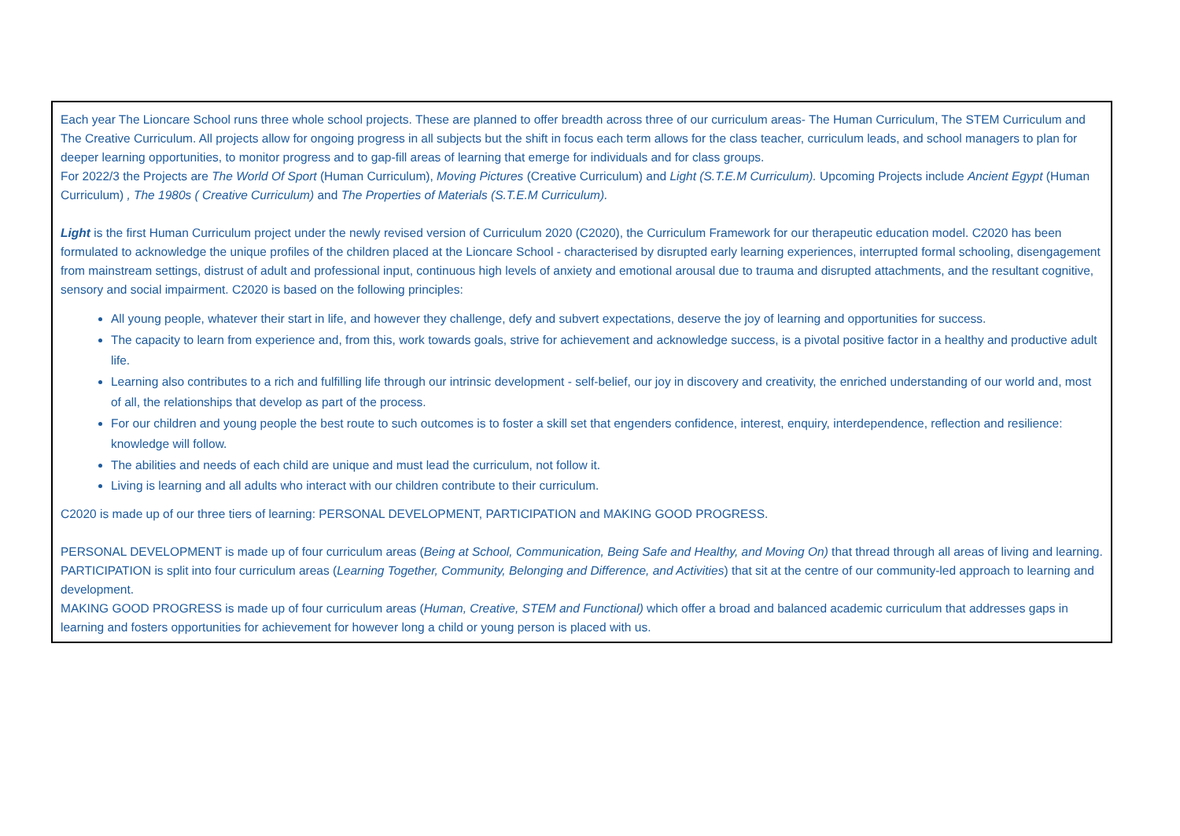Each year The Lioncare School runs three whole school projects. These are planned to offer breadth across three of our curriculum areas- The Human Curriculum, The STEM Curriculum and The Creative Curriculum. All projects allow for ongoing progress in all subjects but the shift in focus each term allows for the class teacher, curriculum leads, and school managers to plan for deeper learning opportunities, to monitor progress and to gap-fill areas of learning that emerge for individuals and for class groups.
For 2022/3 the Projects are The World Of Sport (Human Curriculum), Moving Pictures (Creative Curriculum) and Light (S.T.E.M Curriculum). Upcoming Projects include Ancient Egypt (Human Curriculum) , The 1980s ( Creative Curriculum) and The Properties of Materials (S.T.E.M Curriculum).
Light is the first Human Curriculum project under the newly revised version of Curriculum 2020 (C2020), the Curriculum Framework for our therapeutic education model. C2020 has been formulated to acknowledge the unique profiles of the children placed at the Lioncare School - characterised by disrupted early learning experiences, interrupted formal schooling, disengagement from mainstream settings, distrust of adult and professional input, continuous high levels of anxiety and emotional arousal due to trauma and disrupted attachments, and the resultant cognitive, sensory and social impairment. C2020 is based on the following principles:
All young people, whatever their start in life, and however they challenge, defy and subvert expectations, deserve the joy of learning and opportunities for success.
The capacity to learn from experience and, from this, work towards goals, strive for achievement and acknowledge success, is a pivotal positive factor in a healthy and productive adult life.
Learning also contributes to a rich and fulfilling life through our intrinsic development - self-belief, our joy in discovery and creativity, the enriched understanding of our world and, most of all, the relationships that develop as part of the process.
For our children and young people the best route to such outcomes is to foster a skill set that engenders confidence, interest, enquiry, interdependence, reflection and resilience: knowledge will follow.
The abilities and needs of each child are unique and must lead the curriculum, not follow it.
Living is learning and all adults who interact with our children contribute to their curriculum.
C2020 is made up of our three tiers of learning: PERSONAL DEVELOPMENT, PARTICIPATION and MAKING GOOD PROGRESS.
PERSONAL DEVELOPMENT is made up of four curriculum areas (Being at School, Communication, Being Safe and Healthy, and Moving On) that thread through all areas of living and learning.
PARTICIPATION is split into four curriculum areas (Learning Together, Community, Belonging and Difference, and Activities) that sit at the centre of our community-led approach to learning and development.
MAKING GOOD PROGRESS is made up of four curriculum areas (Human, Creative, STEM and Functional) which offer a broad and balanced academic curriculum that addresses gaps in learning and fosters opportunities for achievement for however long a child or young person is placed with us.